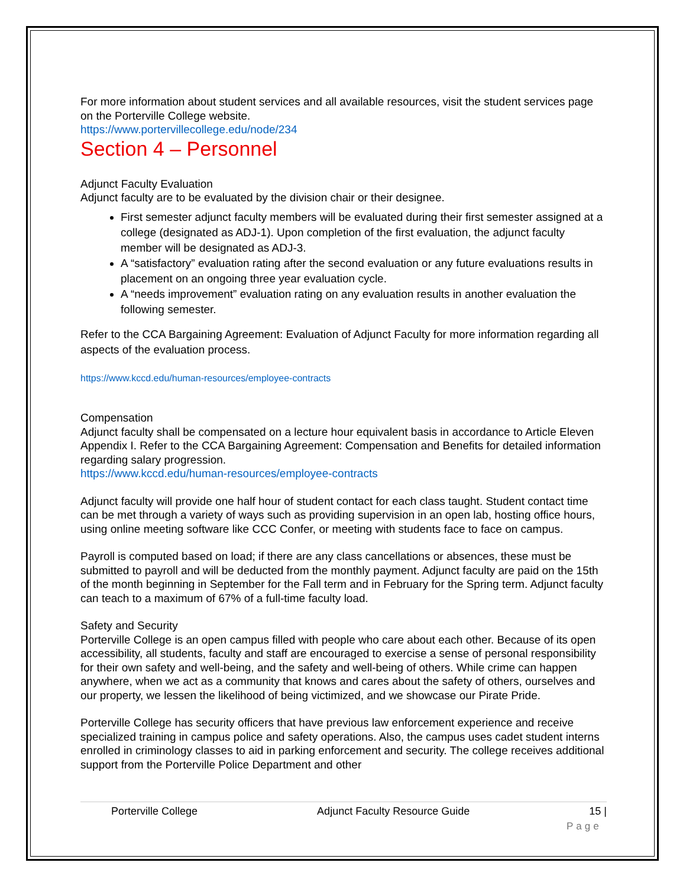For more information about student services and all available resources, visit the student services page on the Porterville College website.
https://www.portervillecollege.edu/node/234
Section 4 – Personnel
Adjunct Faculty Evaluation
Adjunct faculty are to be evaluated by the division chair or their designee.
First semester adjunct faculty members will be evaluated during their first semester assigned at a college (designated as ADJ-1). Upon completion of the first evaluation, the adjunct faculty member will be designated as ADJ-3.
A “satisfactory” evaluation rating after the second evaluation or any future evaluations results in placement on an ongoing three year evaluation cycle.
A “needs improvement” evaluation rating on any evaluation results in another evaluation the following semester.
Refer to the CCA Bargaining Agreement: Evaluation of Adjunct Faculty for more information regarding all aspects of the evaluation process.
https://www.kccd.edu/human-resources/employee-contracts
Compensation
Adjunct faculty shall be compensated on a lecture hour equivalent basis in accordance to Article Eleven Appendix I. Refer to the CCA Bargaining Agreement: Compensation and Benefits for detailed information regarding salary progression.
https://www.kccd.edu/human-resources/employee-contracts
Adjunct faculty will provide one half hour of student contact for each class taught. Student contact time can be met through a variety of ways such as providing supervision in an open lab, hosting office hours, using online meeting software like CCC Confer, or meeting with students face to face on campus.
Payroll is computed based on load; if there are any class cancellations or absences, these must be submitted to payroll and will be deducted from the monthly payment. Adjunct faculty are paid on the 15th of the month beginning in September for the Fall term and in February for the Spring term. Adjunct faculty can teach to a maximum of 67% of a full-time faculty load.
Safety and Security
Porterville College is an open campus filled with people who care about each other. Because of its open accessibility, all students, faculty and staff are encouraged to exercise a sense of personal responsibility for their own safety and well-being, and the safety and well-being of others. While crime can happen anywhere, when we act as a community that knows and cares about the safety of others, ourselves and our property, we lessen the likelihood of being victimized, and we showcase our Pirate Pride.
Porterville College has security officers that have previous law enforcement experience and receive specialized training in campus police and safety operations. Also, the campus uses cadet student interns enrolled in criminology classes to aid in parking enforcement and security. The college receives additional support from the Porterville Police Department and other
Porterville College Adjunct Faculty Resource Guide 15 |
Page